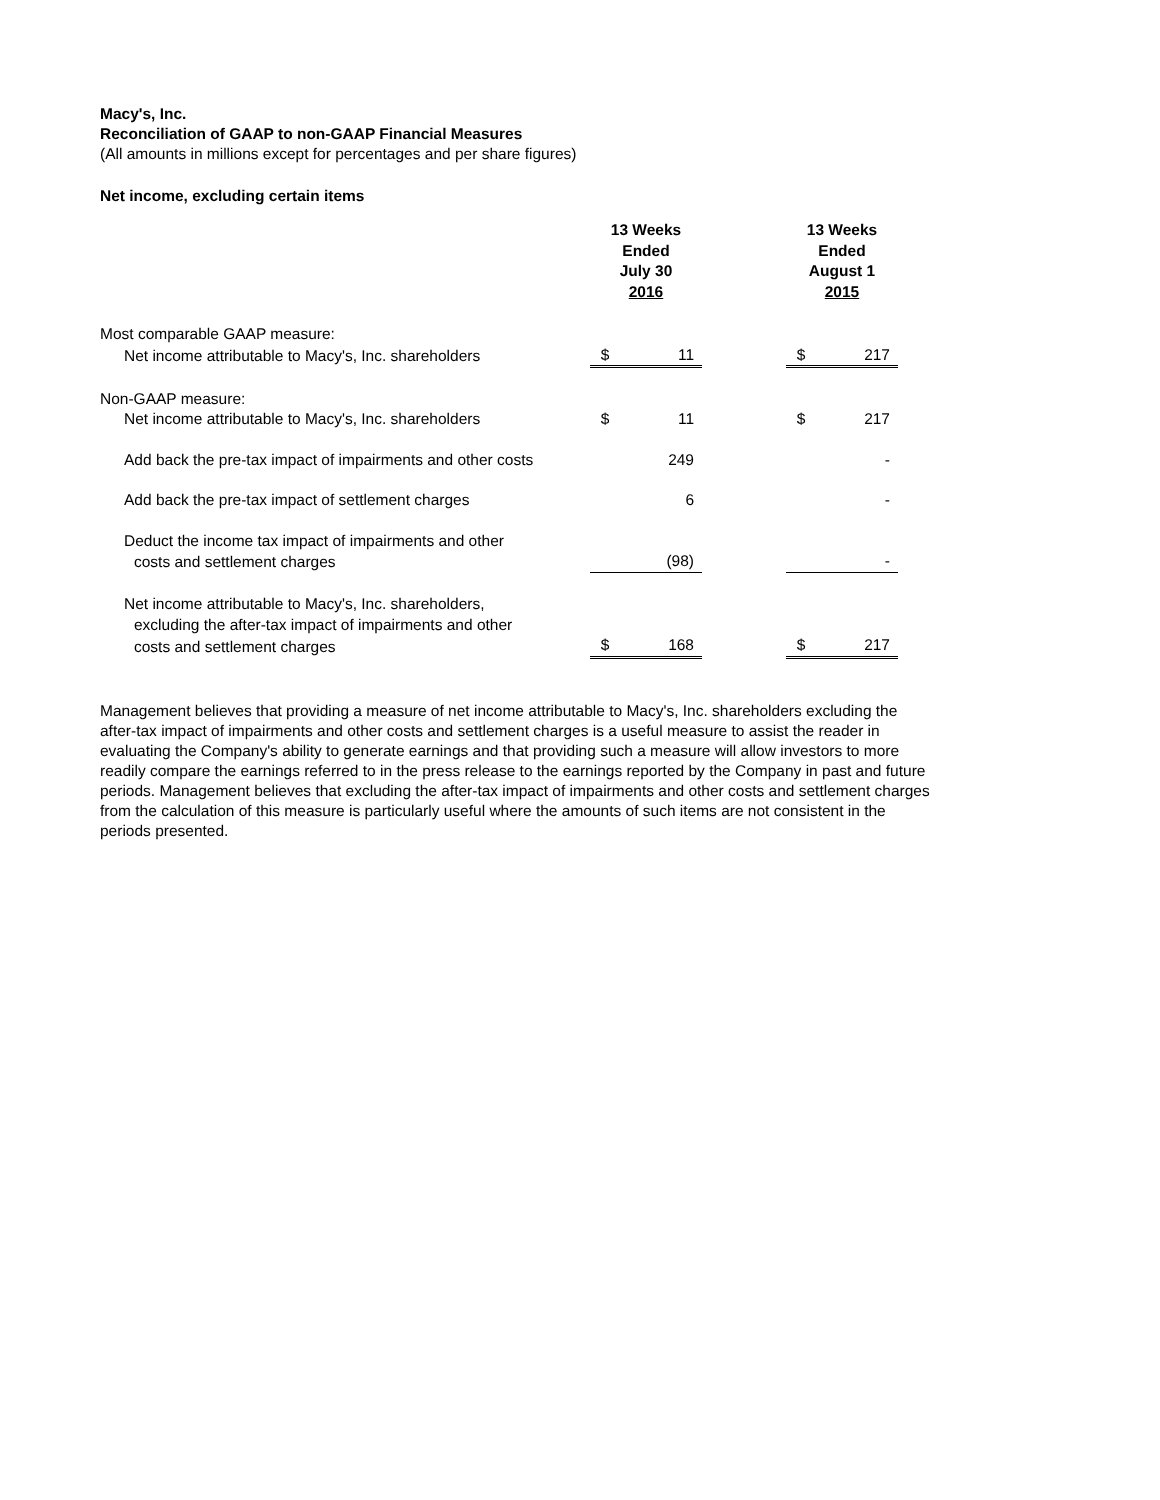Macy's, Inc.
Reconciliation of GAAP to non-GAAP Financial Measures
(All amounts in millions except for percentages and per share figures)
Net income, excluding certain items
| | 13 Weeks Ended July 30 2016 | | | 13 Weeks Ended August 1 2015 | |
| --- | --- | --- | --- | --- | --- |
| Most comparable GAAP measure: | | | | | |
| Net income attributable to Macy's, Inc. shareholders | $ | 11 | | $ | 217 |
| Non-GAAP measure: | | | | | |
| Net income attributable to Macy's, Inc. shareholders | $ | 11 | | $ | 217 |
| Add back the pre-tax impact of impairments and other costs | | 249 | | | - |
| Add back the pre-tax impact of settlement charges | | 6 | | | - |
| Deduct the income tax impact of impairments and other | | | | | |
| costs and settlement charges | | (98) | | | - |
| Net income attributable to Macy's, Inc. shareholders, | | | | | |
| excluding the after-tax impact of impairments and other | | | | | |
| costs and settlement charges | $ | 168 | | $ | 217 |
Management believes that providing a measure of net income attributable to Macy's, Inc. shareholders excluding the after-tax impact of impairments and other costs and settlement charges is a useful measure to assist the reader in evaluating the Company's ability to generate earnings and that providing such a measure will allow investors to more readily compare the earnings referred to in the press release to the earnings reported by the Company in past and future periods. Management believes that excluding the after-tax impact of impairments and other costs and settlement charges from the calculation of this measure is particularly useful where the amounts of such items are not consistent in the periods presented.